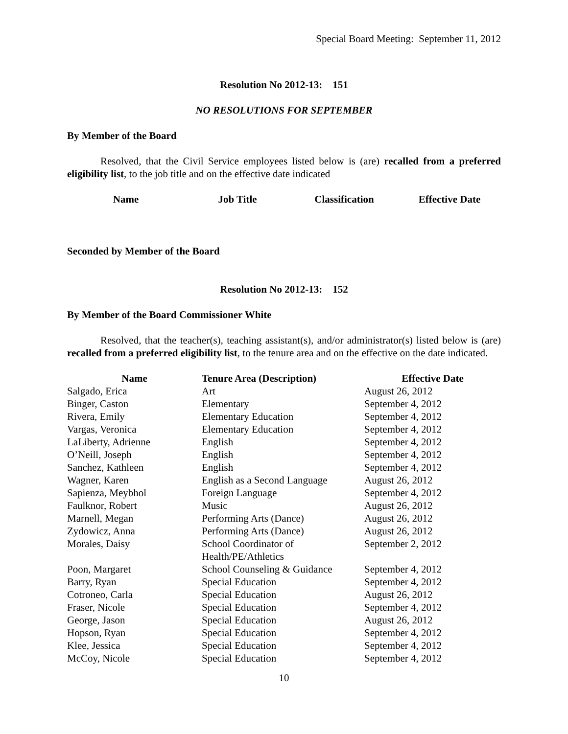Special Board Meeting: September 11, 2012
Resolution No 2012-13: 151
NO RESOLUTIONS FOR SEPTEMBER
By Member of the Board
Resolved, that the Civil Service employees listed below is (are) recalled from a preferred eligibility list, to the job title and on the effective date indicated
| Name | Job Title | Classification | Effective Date |
| --- | --- | --- | --- |
Seconded by Member of the Board
Resolution No 2012-13: 152
By Member of the Board Commissioner White
Resolved, that the teacher(s), teaching assistant(s), and/or administrator(s) listed below is (are) recalled from a preferred eligibility list, to the tenure area and on the effective on the date indicated.
| Name | Tenure Area (Description) | Effective Date |
| --- | --- | --- |
| Salgado, Erica | Art | August 26, 2012 |
| Binger, Caston | Elementary | September 4, 2012 |
| Rivera, Emily | Elementary Education | September 4, 2012 |
| Vargas, Veronica | Elementary Education | September 4, 2012 |
| LaLiberty, Adrienne | English | September 4, 2012 |
| O’Neill, Joseph | English | September 4, 2012 |
| Sanchez, Kathleen | English | September 4, 2012 |
| Wagner, Karen | English as a Second Language | August 26, 2012 |
| Sapienza, Meybhol | Foreign Language | September 4, 2012 |
| Faulknor, Robert | Music | August 26, 2012 |
| Marnell, Megan | Performing Arts (Dance) | August 26, 2012 |
| Zydowicz, Anna | Performing Arts (Dance) | August 26, 2012 |
| Morales, Daisy | School Coordinator of Health/PE/Athletics | September 2, 2012 |
| Poon, Margaret | School Counseling & Guidance | September 4, 2012 |
| Barry, Ryan | Special Education | September 4, 2012 |
| Cotroneo, Carla | Special Education | August 26, 2012 |
| Fraser, Nicole | Special Education | September 4, 2012 |
| George, Jason | Special Education | August 26, 2012 |
| Hopson, Ryan | Special Education | September 4, 2012 |
| Klee, Jessica | Special Education | September 4, 2012 |
| McCoy, Nicole | Special Education | September 4, 2012 |
10